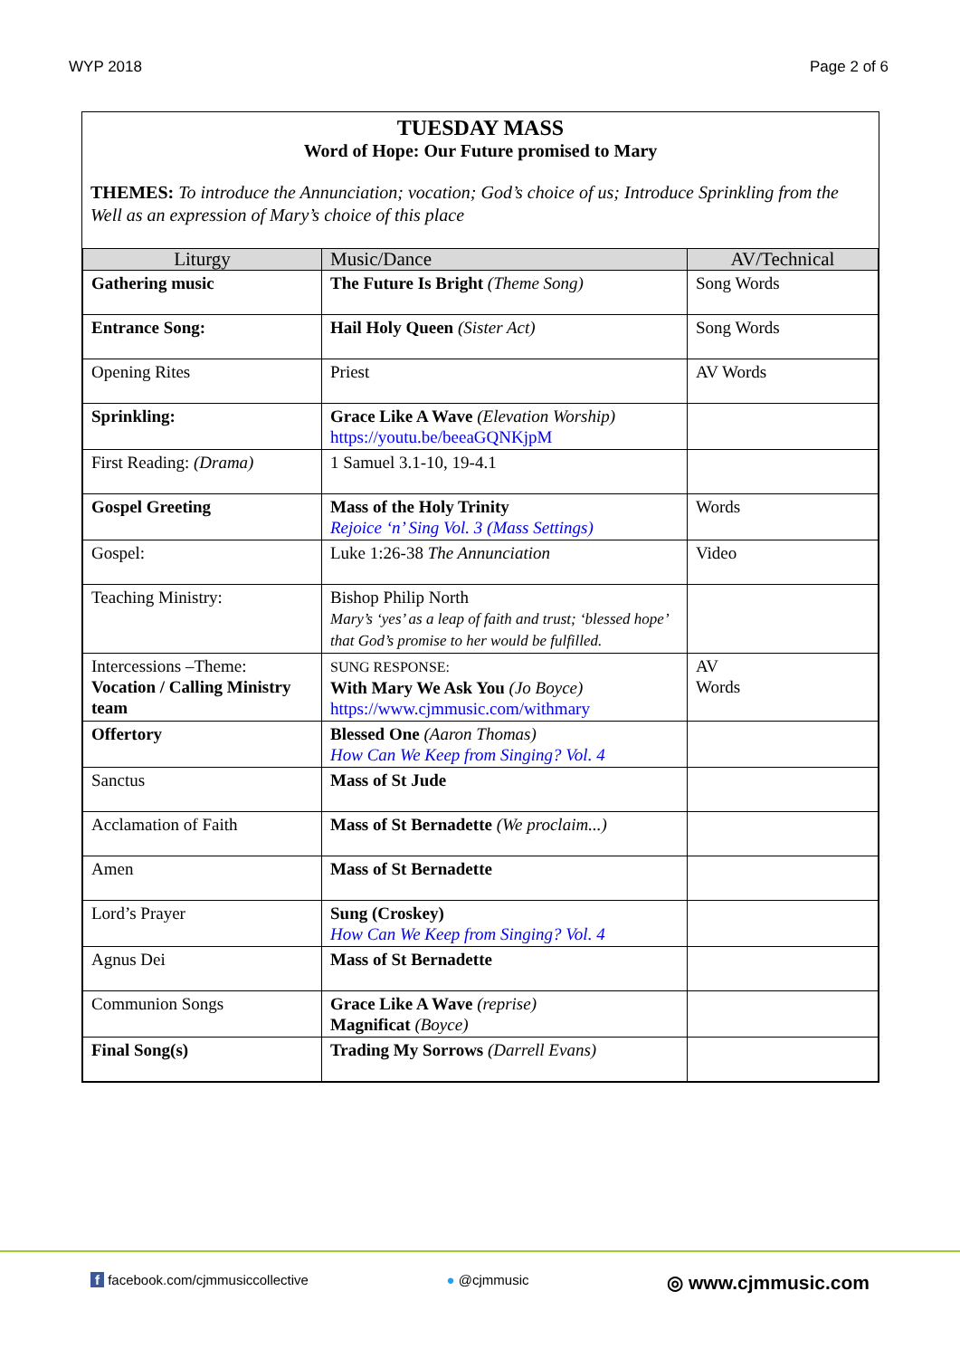WYP 2018 Page 2 of 6
TUESDAY MASS
Word of Hope: Our Future promised to Mary
THEMES: To introduce the Annunciation; vocation; God’s choice of us; Introduce Sprinkling from the Well as an expression of Mary’s choice of this place
| Liturgy | Music/Dance | AV/Technical |
| --- | --- | --- |
| Gathering music | The Future Is Bright (Theme Song) | Song Words |
| Entrance Song: | Hail Holy Queen (Sister Act) | Song Words |
| Opening Rites | Priest | AV Words |
| Sprinkling: | Grace Like A Wave (Elevation Worship) https://youtu.be/beeaGQNKjpM | |
| First Reading: (Drama) | 1 Samuel 3.1-10, 19-4.1 | |
| Gospel Greeting | Mass of the Holy Trinity Rejoice ‘n’ Sing Vol. 3 (Mass Settings) | Words |
| Gospel: | Luke 1:26-38 The Annunciation | Video |
| Teaching Ministry: | Bishop Philip North Mary’s ‘yes’ as a leap of faith and trust; ‘blessed hope’ that God’s promise to her would be fulfilled. | |
| Intercessions –Theme: Vocation / Calling Ministry team | SUNG RESPONSE: With Mary We Ask You (Jo Boyce) https://www.cjmmusic.com/withmary | AV Words |
| Offertory | Blessed One (Aaron Thomas) How Can We Keep from Singing? Vol. 4 | |
| Sanctus | Mass of St Jude | |
| Acclamation of Faith | Mass of St Bernadette (We proclaim...) | |
| Amen | Mass of St Bernadette | |
| Lord’s Prayer | Sung (Croskey) How Can We Keep from Singing? Vol. 4 | |
| Agnus Dei | Mass of St Bernadette | |
| Communion Songs | Grace Like A Wave (reprise) Magnificat (Boyce) | |
| Final Song(s) | Trading My Sorrows (Darrell Evans) | |
f facebook.com/cjmmusiccollective ● @cjmmusic ◎ www.cjmmusic.com